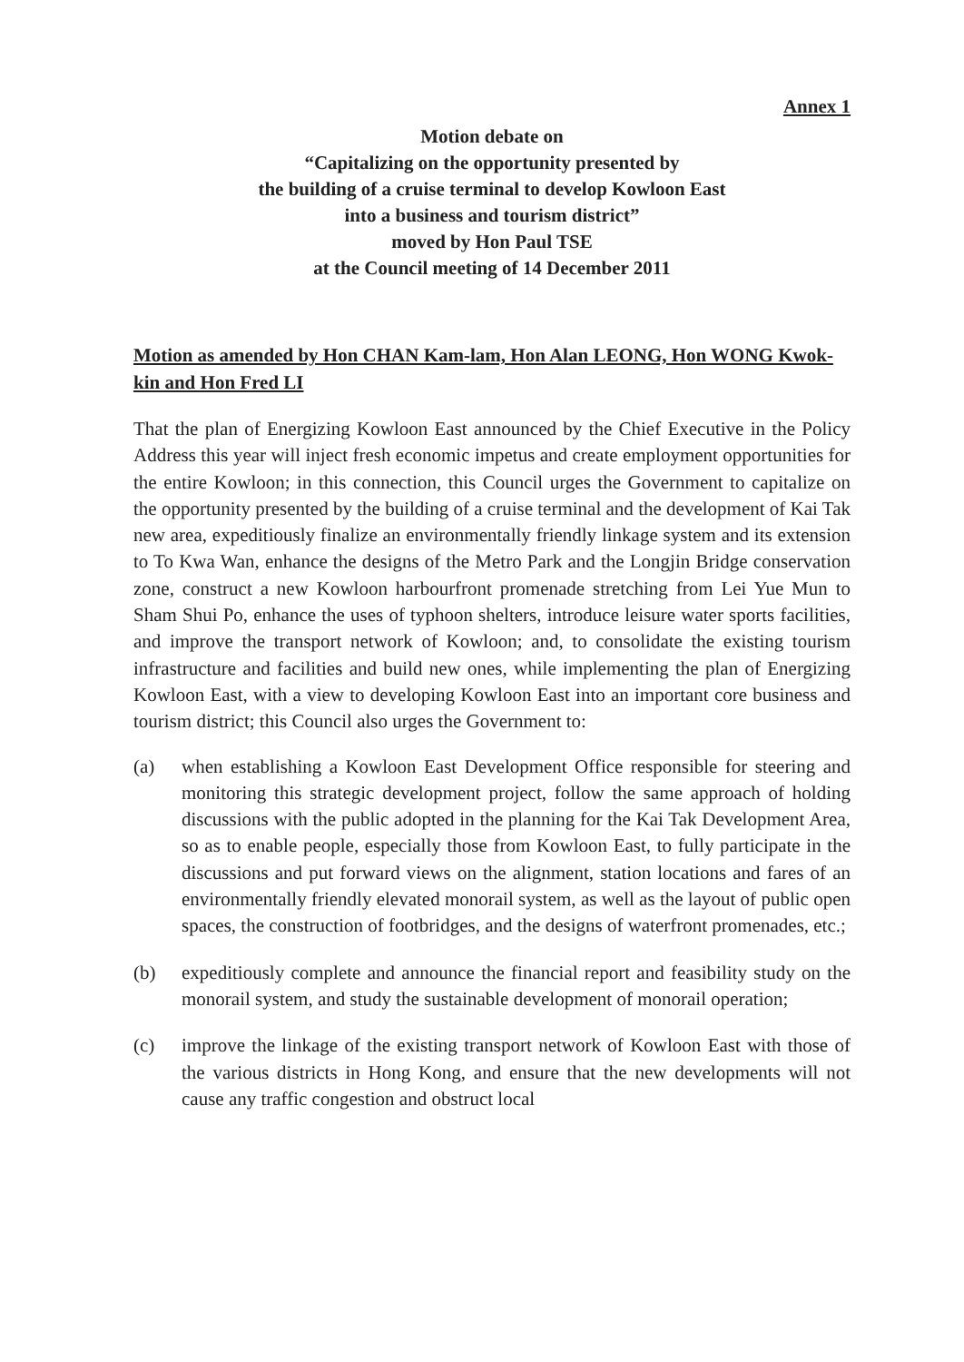Annex 1
Motion debate on
“Capitalizing on the opportunity presented by
the building of a cruise terminal to develop Kowloon East
into a business and tourism district”
moved by Hon Paul TSE
at the Council meeting of 14 December 2011
Motion as amended by Hon CHAN Kam-lam, Hon Alan LEONG, Hon WONG Kwok-kin and Hon Fred LI
That the plan of Energizing Kowloon East announced by the Chief Executive in the Policy Address this year will inject fresh economic impetus and create employment opportunities for the entire Kowloon; in this connection, this Council urges the Government to capitalize on the opportunity presented by the building of a cruise terminal and the development of Kai Tak new area, expeditiously finalize an environmentally friendly linkage system and its extension to To Kwa Wan, enhance the designs of the Metro Park and the Longjin Bridge conservation zone, construct a new Kowloon harbourfront promenade stretching from Lei Yue Mun to Sham Shui Po, enhance the uses of typhoon shelters, introduce leisure water sports facilities, and improve the transport network of Kowloon; and, to consolidate the existing tourism infrastructure and facilities and build new ones, while implementing the plan of Energizing Kowloon East, with a view to developing Kowloon East into an important core business and tourism district; this Council also urges the Government to:
(a) when establishing a Kowloon East Development Office responsible for steering and monitoring this strategic development project, follow the same approach of holding discussions with the public adopted in the planning for the Kai Tak Development Area, so as to enable people, especially those from Kowloon East, to fully participate in the discussions and put forward views on the alignment, station locations and fares of an environmentally friendly elevated monorail system, as well as the layout of public open spaces, the construction of footbridges, and the designs of waterfront promenades, etc.;
(b) expeditiously complete and announce the financial report and feasibility study on the monorail system, and study the sustainable development of monorail operation;
(c) improve the linkage of the existing transport network of Kowloon East with those of the various districts in Hong Kong, and ensure that the new developments will not cause any traffic congestion and obstruct local